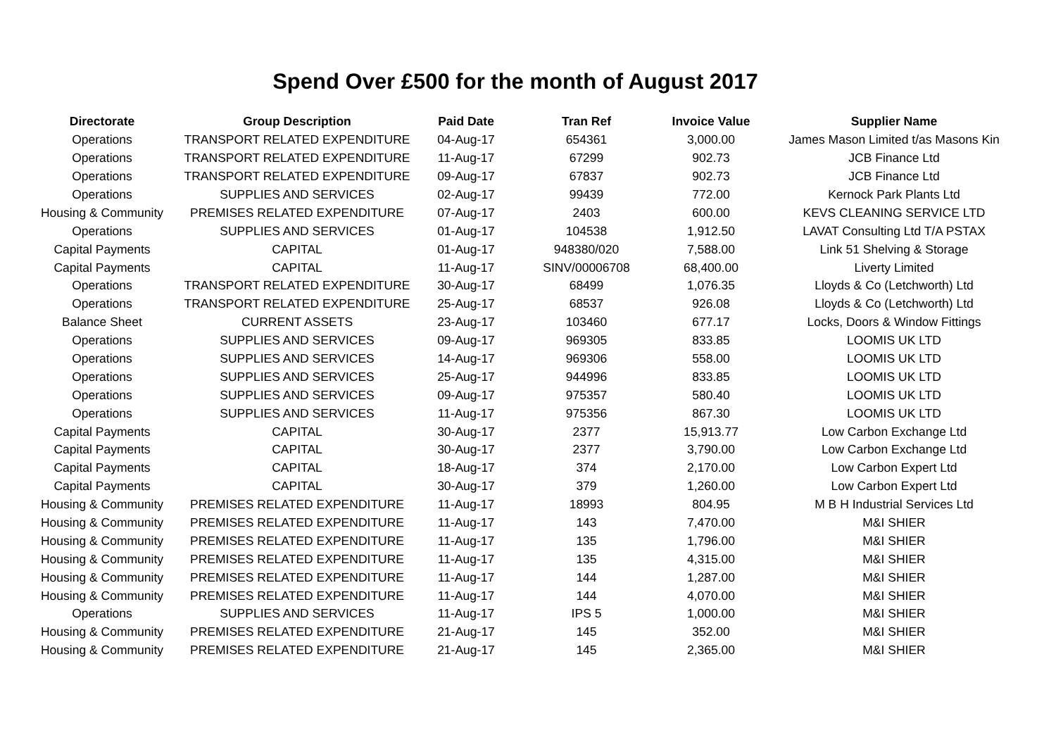Spend Over £500 for the month of August 2017
| Directorate | Group Description | Paid Date | Tran Ref | Invoice Value | Supplier Name |
| --- | --- | --- | --- | --- | --- |
| Operations | TRANSPORT RELATED EXPENDITURE | 04-Aug-17 | 654361 | 3,000.00 | James Mason Limited t/as Masons Kin |
| Operations | TRANSPORT RELATED EXPENDITURE | 11-Aug-17 | 67299 | 902.73 | JCB Finance Ltd |
| Operations | TRANSPORT RELATED EXPENDITURE | 09-Aug-17 | 67837 | 902.73 | JCB Finance Ltd |
| Operations | SUPPLIES AND SERVICES | 02-Aug-17 | 99439 | 772.00 | Kernock Park Plants Ltd |
| Housing & Community | PREMISES RELATED EXPENDITURE | 07-Aug-17 | 2403 | 600.00 | KEVS CLEANING SERVICE LTD |
| Operations | SUPPLIES AND SERVICES | 01-Aug-17 | 104538 | 1,912.50 | LAVAT Consulting Ltd T/A PSTAX |
| Capital Payments | CAPITAL | 01-Aug-17 | 948380/020 | 7,588.00 | Link 51 Shelving & Storage |
| Capital Payments | CAPITAL | 11-Aug-17 | SINV/00006708 | 68,400.00 | Liverty Limited |
| Operations | TRANSPORT RELATED EXPENDITURE | 30-Aug-17 | 68499 | 1,076.35 | Lloyds & Co (Letchworth) Ltd |
| Operations | TRANSPORT RELATED EXPENDITURE | 25-Aug-17 | 68537 | 926.08 | Lloyds & Co (Letchworth) Ltd |
| Balance Sheet | CURRENT ASSETS | 23-Aug-17 | 103460 | 677.17 | Locks, Doors & Window Fittings |
| Operations | SUPPLIES AND SERVICES | 09-Aug-17 | 969305 | 833.85 | LOOMIS UK LTD |
| Operations | SUPPLIES AND SERVICES | 14-Aug-17 | 969306 | 558.00 | LOOMIS UK LTD |
| Operations | SUPPLIES AND SERVICES | 25-Aug-17 | 944996 | 833.85 | LOOMIS UK LTD |
| Operations | SUPPLIES AND SERVICES | 09-Aug-17 | 975357 | 580.40 | LOOMIS UK LTD |
| Operations | SUPPLIES AND SERVICES | 11-Aug-17 | 975356 | 867.30 | LOOMIS UK LTD |
| Capital Payments | CAPITAL | 30-Aug-17 | 2377 | 15,913.77 | Low Carbon Exchange Ltd |
| Capital Payments | CAPITAL | 30-Aug-17 | 2377 | 3,790.00 | Low Carbon Exchange Ltd |
| Capital Payments | CAPITAL | 18-Aug-17 | 374 | 2,170.00 | Low Carbon Expert Ltd |
| Capital Payments | CAPITAL | 30-Aug-17 | 379 | 1,260.00 | Low Carbon Expert Ltd |
| Housing & Community | PREMISES RELATED EXPENDITURE | 11-Aug-17 | 18993 | 804.95 | M B H Industrial Services Ltd |
| Housing & Community | PREMISES RELATED EXPENDITURE | 11-Aug-17 | 143 | 7,470.00 | M&I SHIER |
| Housing & Community | PREMISES RELATED EXPENDITURE | 11-Aug-17 | 135 | 1,796.00 | M&I SHIER |
| Housing & Community | PREMISES RELATED EXPENDITURE | 11-Aug-17 | 135 | 4,315.00 | M&I SHIER |
| Housing & Community | PREMISES RELATED EXPENDITURE | 11-Aug-17 | 144 | 1,287.00 | M&I SHIER |
| Housing & Community | PREMISES RELATED EXPENDITURE | 11-Aug-17 | 144 | 4,070.00 | M&I SHIER |
| Operations | SUPPLIES AND SERVICES | 11-Aug-17 | IPS 5 | 1,000.00 | M&I SHIER |
| Housing & Community | PREMISES RELATED EXPENDITURE | 21-Aug-17 | 145 | 352.00 | M&I SHIER |
| Housing & Community | PREMISES RELATED EXPENDITURE | 21-Aug-17 | 145 | 2,365.00 | M&I SHIER |